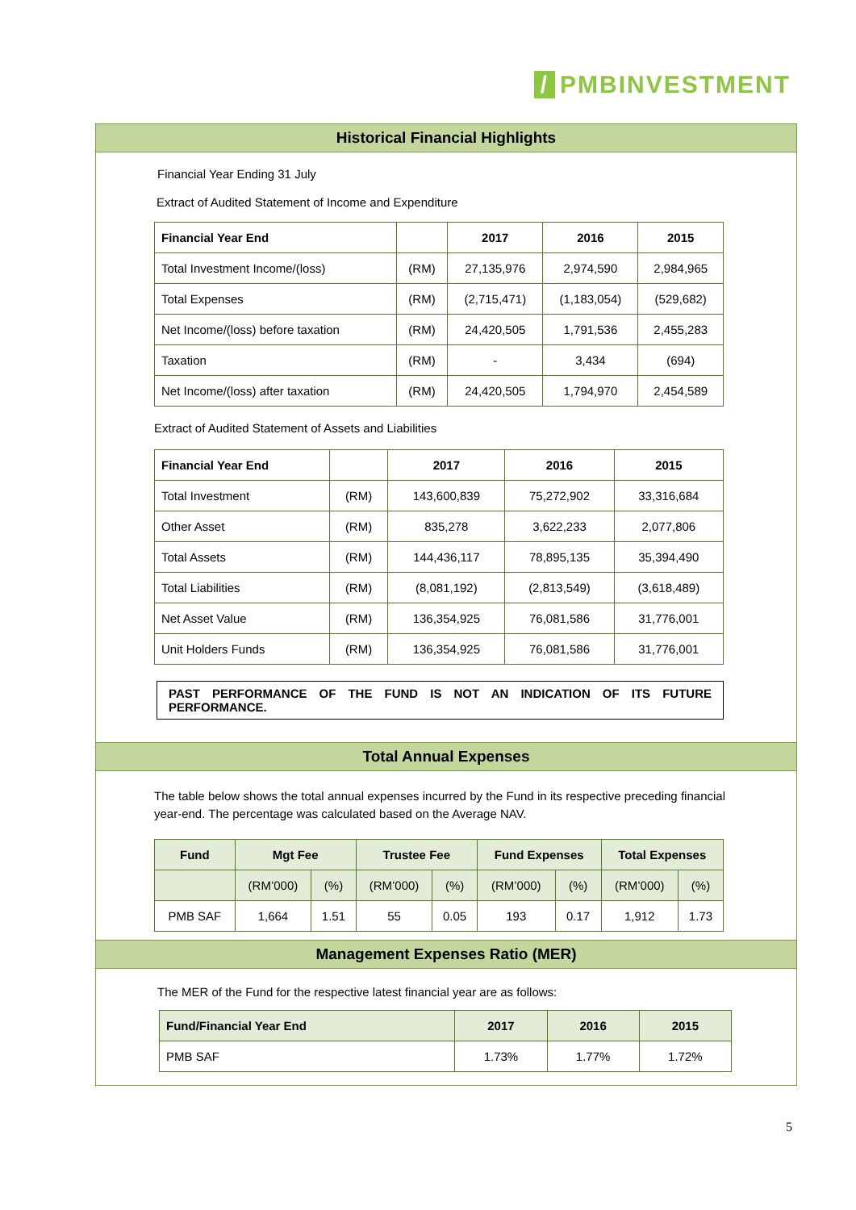/ PMBINVESTMENT
Historical Financial Highlights
Financial Year Ending 31 July
Extract of Audited Statement of Income and Expenditure
| Financial Year End | | 2017 | 2016 | 2015 |
| --- | --- | --- | --- | --- |
| Total Investment Income/(loss) | (RM) | 27,135,976 | 2,974,590 | 2,984,965 |
| Total Expenses | (RM) | (2,715,471) | (1,183,054) | (529,682) |
| Net Income/(loss) before taxation | (RM) | 24,420,505 | 1,791,536 | 2,455,283 |
| Taxation | (RM) | - | 3,434 | (694) |
| Net Income/(loss) after taxation | (RM) | 24,420,505 | 1,794,970 | 2,454,589 |
Extract of Audited Statement of Assets and Liabilities
| Financial Year End | | 2017 | 2016 | 2015 |
| --- | --- | --- | --- | --- |
| Total Investment | (RM) | 143,600,839 | 75,272,902 | 33,316,684 |
| Other Asset | (RM) | 835,278 | 3,622,233 | 2,077,806 |
| Total Assets | (RM) | 144,436,117 | 78,895,135 | 35,394,490 |
| Total Liabilities | (RM) | (8,081,192) | (2,813,549) | (3,618,489) |
| Net Asset Value | (RM) | 136,354,925 | 76,081,586 | 31,776,001 |
| Unit Holders Funds | (RM) | 136,354,925 | 76,081,586 | 31,776,001 |
PAST PERFORMANCE OF THE FUND IS NOT AN INDICATION OF ITS FUTURE PERFORMANCE.
Total Annual Expenses
The table below shows the total annual expenses incurred by the Fund in its respective preceding financial year-end. The percentage was calculated based on the Average NAV.
| Fund | Mgt Fee | | Trustee Fee | | Fund Expenses | | Total Expenses | |
| --- | --- | --- | --- | --- | --- | --- | --- | --- |
| | (RM’000) | (%) | (RM’000) | (%) | (RM’000) | (%) | (RM’000) | (%) |
| PMB SAF | 1,664 | 1.51 | 55 | 0.05 | 193 | 0.17 | 1,912 | 1.73 |
Management Expenses Ratio (MER)
The MER of the Fund for the respective latest financial year are as follows:
| Fund/Financial Year End | 2017 | 2016 | 2015 |
| --- | --- | --- | --- |
| PMB SAF | 1.73% | 1.77% | 1.72% |
5